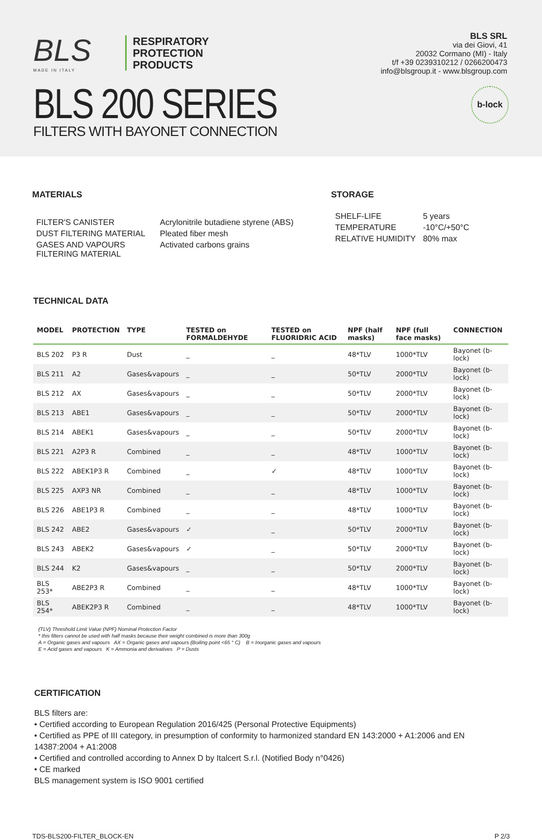BLS
MADE IN ITALY
RESPIRATORY
PROTECTION
PRODUCTS
BLS SRL
via dei Giovi, 41
20032 Cormano (MI) - Italy
t/f +39 0239310212 / 0266200473
info@blsgroup.it - www.blsgroup.com
b-lock
BLS 200 SERIES
FILTERS WITH BAYONET CONNECTION
MATERIALS
| FILTER'S CANISTER | Acrylonitrile butadiene styrene (ABS) |
| DUST FILTERING MATERIAL | Pleated fiber mesh |
| GASES AND VAPOURS FILTERING MATERIAL | Activated carbons grains |
STORAGE
| SHELF-LIFE | 5 years |
| TEMPERATURE | -10°C/+50°C |
| RELATIVE HUMIDITY | 80% max |
TECHNICAL DATA
| MODEL | PROTECTION | TYPE | TESTED on FORMALDEHYDE | TESTED on FLUORIDRIC ACID | NPF (half masks) | NPF (full face masks) | CONNECTION |
| --- | --- | --- | --- | --- | --- | --- | --- |
| BLS 202 | P3 R | Dust | _ | _ | 48*TLV | 1000*TLV | Bayonet (b-lock) |
| BLS 211 | A2 | Gases&vapours | _ | _ | 50*TLV | 2000*TLV | Bayonet (b-lock) |
| BLS 212 | AX | Gases&vapours | _ | _ | 50*TLV | 2000*TLV | Bayonet (b-lock) |
| BLS 213 | ABE1 | Gases&vapours | _ | _ | 50*TLV | 2000*TLV | Bayonet (b-lock) |
| BLS 214 | ABEK1 | Gases&vapours | _ | _ | 50*TLV | 2000*TLV | Bayonet (b-lock) |
| BLS 221 | A2P3 R | Combined | _ | _ | 48*TLV | 1000*TLV | Bayonet (b-lock) |
| BLS 222 | ABEK1P3 R | Combined | _ | ✓ | 48*TLV | 1000*TLV | Bayonet (b-lock) |
| BLS 225 | AXP3 NR | Combined | _ | _ | 48*TLV | 1000*TLV | Bayonet (b-lock) |
| BLS 226 | ABE1P3 R | Combined | _ | _ | 48*TLV | 1000*TLV | Bayonet (b-lock) |
| BLS 242 | ABE2 | Gases&vapours | ✓ | _ | 50*TLV | 2000*TLV | Bayonet (b-lock) |
| BLS 243 | ABEK2 | Gases&vapours | ✓ | _ | 50*TLV | 2000*TLV | Bayonet (b-lock) |
| BLS 244 | K2 | Gases&vapours | _ | _ | 50*TLV | 2000*TLV | Bayonet (b-lock) |
| BLS 253* | ABE2P3 R | Combined | _ | _ | 48*TLV | 1000*TLV | Bayonet (b-lock) |
| BLS 254* | ABEK2P3 R | Combined | _ | _ | 48*TLV | 1000*TLV | Bayonet (b-lock) |
(TLV) Threshold Limit Value (NPF) Nominal Protection Factor
* this filters cannot be used with half masks because their weight combined is more than 300g
A = Organic gases and vapours AX = Organic gases and vapours (Boiling point <65 ° C) B = Inorganic gases and vapours
E = Acid gases and vapours K = Ammonia and derivatives P = Dusts
CERTIFICATION
BLS filters are:
• Certified according to European Regulation 2016/425 (Personal Protective Equipments)
• Certified as PPE of III category, in presumption of conformity to harmonized standard EN 143:2000 + A1:2006 and EN 14387:2004 + A1:2008
• Certified and controlled according to Annex D by Italcert S.r.l. (Notified Body n°0426)
• CE marked
BLS management system is ISO 9001 certified
TDS-BLS200-FILTER_BLOCK-EN P 2/3